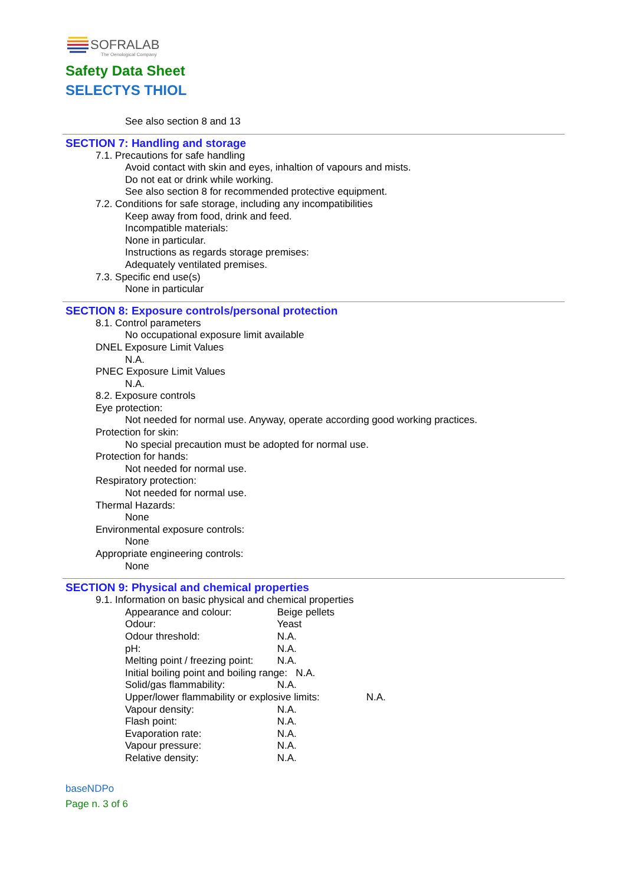SOFRALAB
The Oenological Company
Safety Data Sheet
SELECTYS THIOL
See also section 8 and 13
SECTION 7: Handling and storage
7.1. Precautions for safe handling
Avoid contact with skin and eyes, inhaltion of vapours and mists.
Do not eat or drink while working.
See also section 8 for recommended protective equipment.
7.2. Conditions for safe storage, including any incompatibilities
Keep away from food, drink and feed.
Incompatible materials:
None in particular.
Instructions as regards storage premises:
Adequately ventilated premises.
7.3. Specific end use(s)
None in particular
SECTION 8: Exposure controls/personal protection
8.1. Control parameters
No occupational exposure limit available
DNEL Exposure Limit Values
N.A.
PNEC Exposure Limit Values
N.A.
8.2. Exposure controls
Eye protection:
Not needed for normal use. Anyway, operate according good working practices.
Protection for skin:
No special precaution must be adopted for normal use.
Protection for hands:
Not needed for normal use.
Respiratory protection:
Not needed for normal use.
Thermal Hazards:
None
Environmental exposure controls:
None
Appropriate engineering controls:
None
SECTION 9: Physical and chemical properties
9.1. Information on basic physical and chemical properties
Appearance and colour: Beige pellets
Odour: Yeast
Odour threshold: N.A.
pH: N.A.
Melting point / freezing point: N.A.
Initial boiling point and boiling range: N.A.
Solid/gas flammability: N.A.
Upper/lower flammability or explosive limits: N.A.
Vapour density: N.A.
Flash point: N.A.
Evaporation rate: N.A.
Vapour pressure: N.A.
Relative density: N.A.
baseNDPo
Page n. 3 of 6